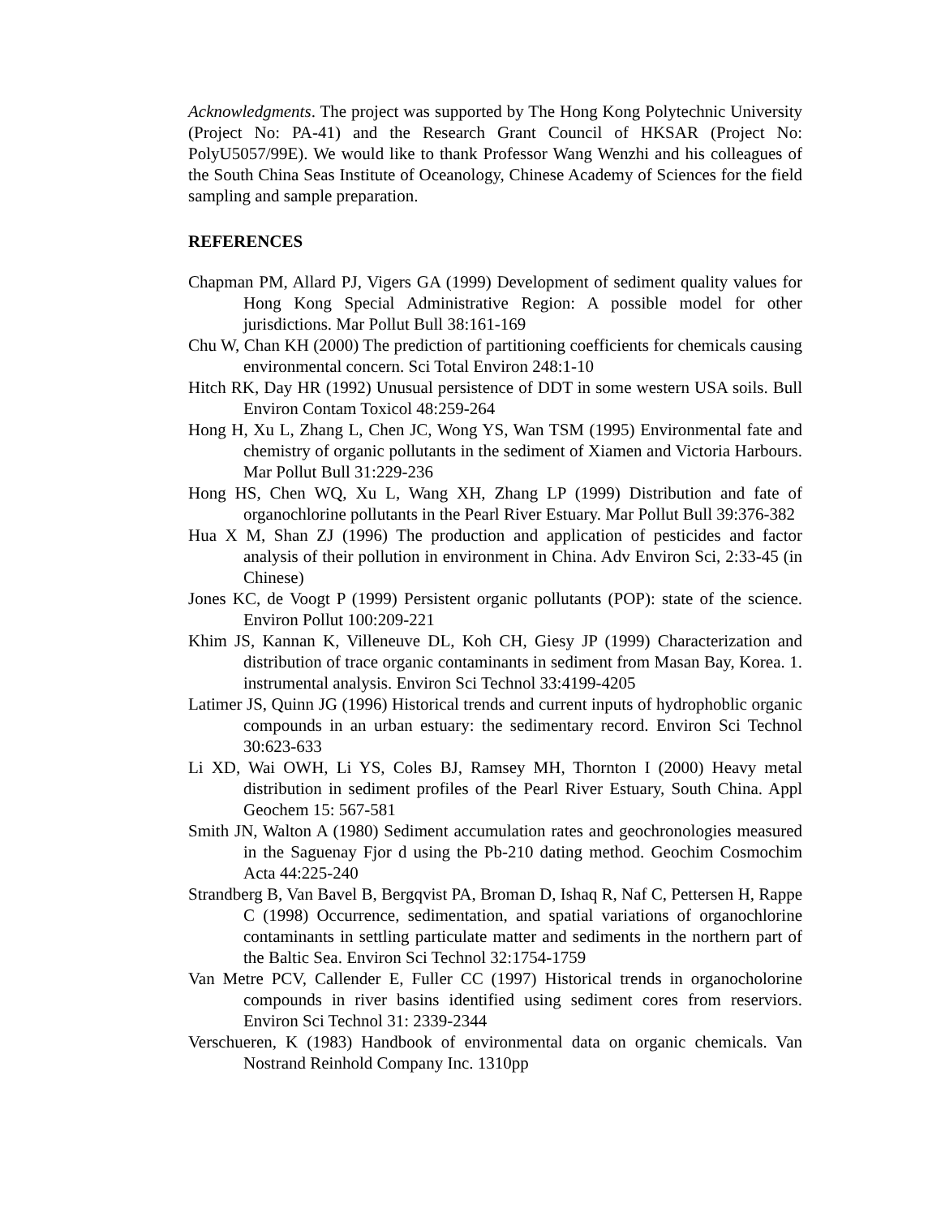Acknowledgments. The project was supported by The Hong Kong Polytechnic University (Project No: PA-41) and the Research Grant Council of HKSAR (Project No: PolyU5057/99E). We would like to thank Professor Wang Wenzhi and his colleagues of the South China Seas Institute of Oceanology, Chinese Academy of Sciences for the field sampling and sample preparation.
REFERENCES
Chapman PM, Allard PJ, Vigers GA (1999) Development of sediment quality values for Hong Kong Special Administrative Region: A possible model for other jurisdictions. Mar Pollut Bull 38:161-169
Chu W, Chan KH (2000) The prediction of partitioning coefficients for chemicals causing environmental concern. Sci Total Environ 248:1-10
Hitch RK, Day HR (1992) Unusual persistence of DDT in some western USA soils. Bull Environ Contam Toxicol 48:259-264
Hong H, Xu L, Zhang L, Chen JC, Wong YS, Wan TSM (1995) Environmental fate and chemistry of organic pollutants in the sediment of Xiamen and Victoria Harbours. Mar Pollut Bull 31:229-236
Hong HS, Chen WQ, Xu L, Wang XH, Zhang LP (1999) Distribution and fate of organochlorine pollutants in the Pearl River Estuary. Mar Pollut Bull 39:376-382
Hua X M, Shan ZJ (1996) The production and application of pesticides and factor analysis of their pollution in environment in China. Adv Environ Sci, 2:33-45 (in Chinese)
Jones KC, de Voogt P (1999) Persistent organic pollutants (POP): state of the science. Environ Pollut 100:209-221
Khim JS, Kannan K, Villeneuve DL, Koh CH, Giesy JP (1999) Characterization and distribution of trace organic contaminants in sediment from Masan Bay, Korea. 1. instrumental analysis. Environ Sci Technol 33:4199-4205
Latimer JS, Quinn JG (1996) Historical trends and current inputs of hydrophoblic organic compounds in an urban estuary: the sedimentary record. Environ Sci Technol 30:623-633
Li XD, Wai OWH, Li YS, Coles BJ, Ramsey MH, Thornton I (2000) Heavy metal distribution in sediment profiles of the Pearl River Estuary, South China. Appl Geochem 15: 567-581
Smith JN, Walton A (1980) Sediment accumulation rates and geochronologies measured in the Saguenay Fjor d using the Pb-210 dating method. Geochim Cosmochim Acta 44:225-240
Strandberg B, Van Bavel B, Bergqvist PA, Broman D, Ishaq R, Naf C, Pettersen H, Rappe C (1998) Occurrence, sedimentation, and spatial variations of organochlorine contaminants in settling particulate matter and sediments in the northern part of the Baltic Sea. Environ Sci Technol 32:1754-1759
Van Metre PCV, Callender E, Fuller CC (1997) Historical trends in organocholorine compounds in river basins identified using sediment cores from reserviors. Environ Sci Technol 31: 2339-2344
Verschueren, K (1983) Handbook of environmental data on organic chemicals. Van Nostrand Reinhold Company Inc. 1310pp